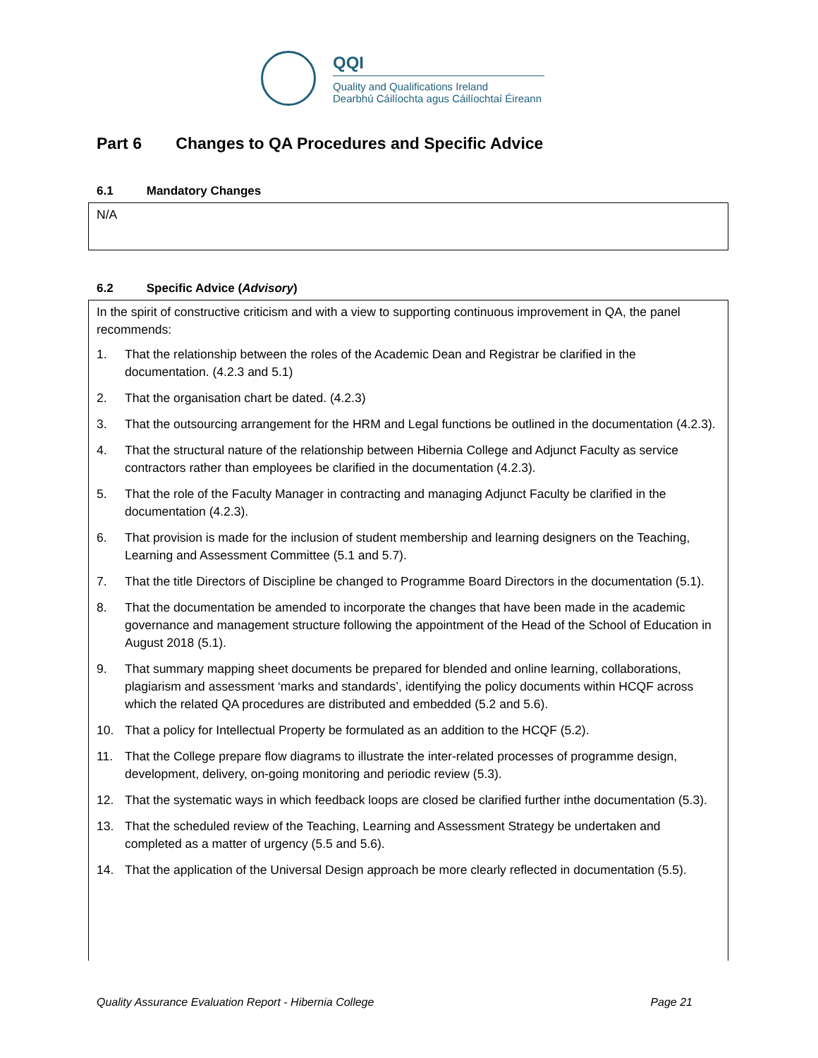QQI
Quality and Qualifications Ireland
Dearbhú Cáilíochta agus Cáilíochtaí Éireann
Part 6 Changes to QA Procedures and Specific Advice
6.1 Mandatory Changes
N/A
6.2 Specific Advice (Advisory)
In the spirit of constructive criticism and with a view to supporting continuous improvement in QA, the panel recommends:
1. That the relationship between the roles of the Academic Dean and Registrar be clarified in the documentation. (4.2.3 and 5.1)
2. That the organisation chart be dated. (4.2.3)
3. That the outsourcing arrangement for the HRM and Legal functions be outlined in the documentation (4.2.3).
4. That the structural nature of the relationship between Hibernia College and Adjunct Faculty as service contractors rather than employees be clarified in the documentation (4.2.3).
5. That the role of the Faculty Manager in contracting and managing Adjunct Faculty be clarified in the documentation (4.2.3).
6. That provision is made for the inclusion of student membership and learning designers on the Teaching, Learning and Assessment Committee (5.1 and 5.7).
7. That the title Directors of Discipline be changed to Programme Board Directors in the documentation (5.1).
8. That the documentation be amended to incorporate the changes that have been made in the academic governance and management structure following the appointment of the Head of the School of Education in August 2018 (5.1).
9. That summary mapping sheet documents be prepared for blended and online learning, collaborations, plagiarism and assessment ‘marks and standards’, identifying the policy documents within HCQF across which the related QA procedures are distributed and embedded (5.2 and 5.6).
10. That a policy for Intellectual Property be formulated as an addition to the HCQF (5.2).
11. That the College prepare flow diagrams to illustrate the inter-related processes of programme design, development, delivery, on-going monitoring and periodic review (5.3).
12. That the systematic ways in which feedback loops are closed be clarified further inthe documentation (5.3).
13. That the scheduled review of the Teaching, Learning and Assessment Strategy be undertaken and completed as a matter of urgency (5.5 and 5.6).
14. That the application of the Universal Design approach be more clearly reflected in documentation (5.5).
Quality Assurance Evaluation Report - Hibernia College Page 21